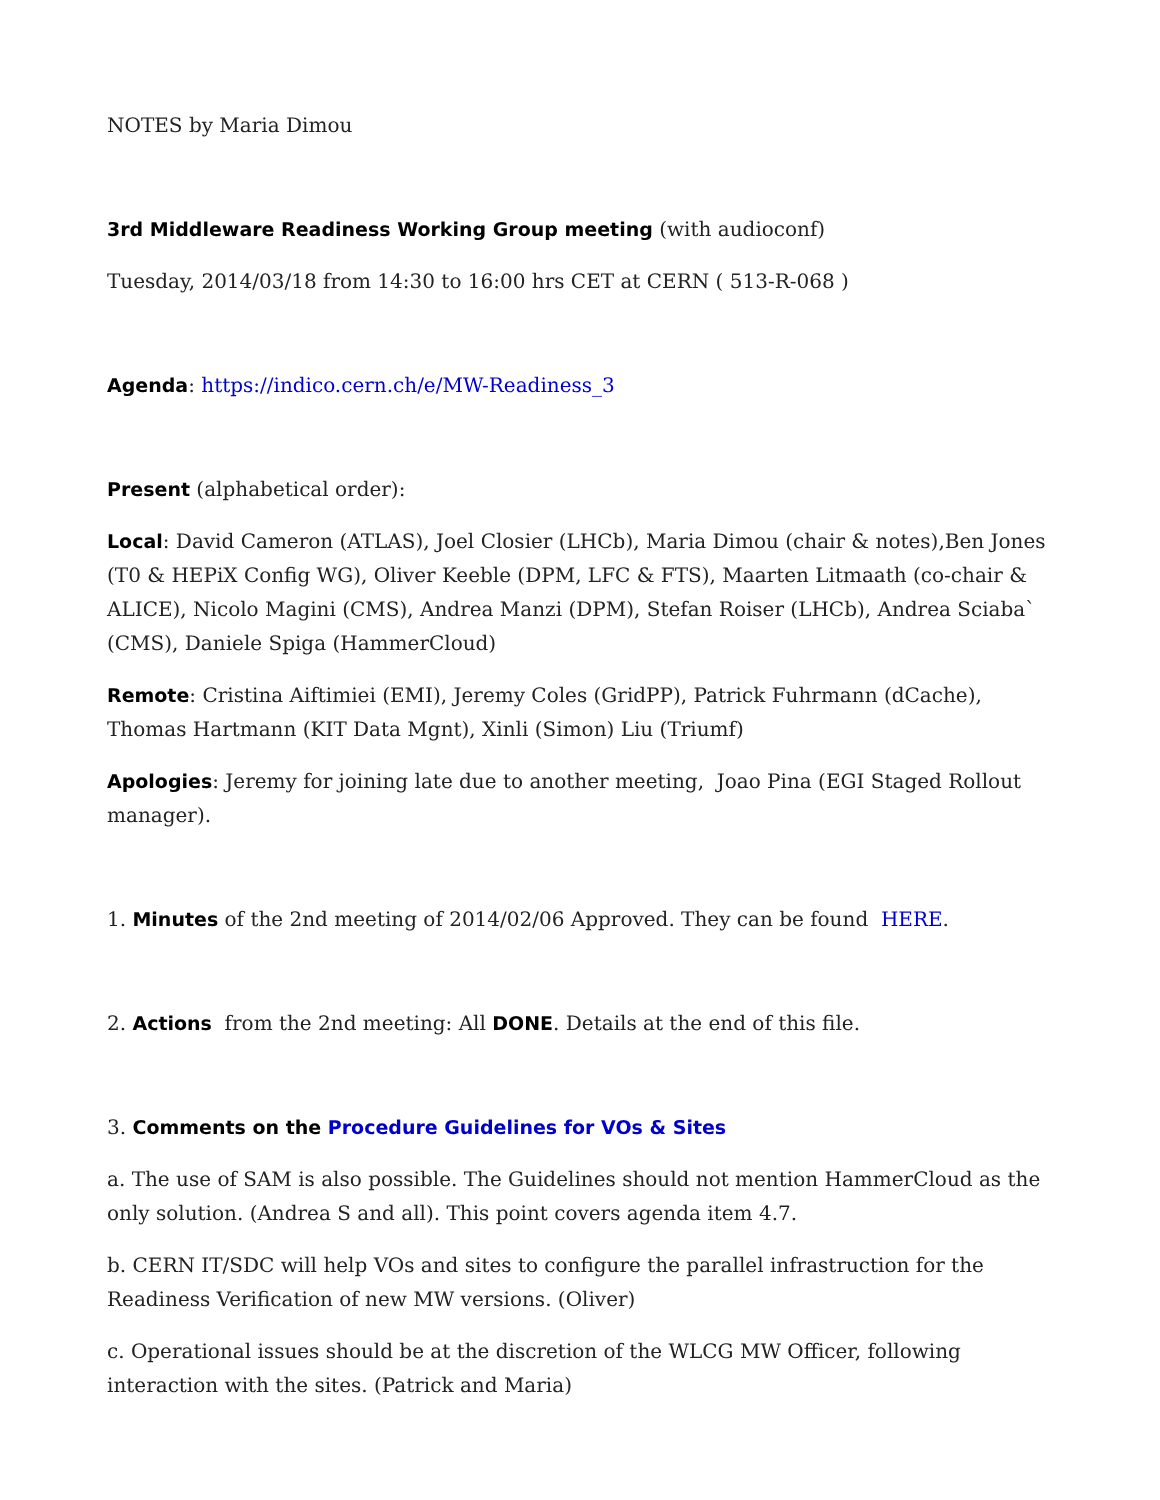NOTES by Maria Dimou
3rd Middleware Readiness Working Group meeting (with audioconf)
Tuesday, 2014/03/18 from 14:30 to 16:00 hrs CET at CERN ( 513-R-068 )
Agenda: https://indico.cern.ch/e/MW-Readiness_3
Present (alphabetical order):
Local: David Cameron (ATLAS), Joel Closier (LHCb), Maria Dimou (chair & notes),Ben Jones (T0 & HEPiX Config WG), Oliver Keeble (DPM, LFC & FTS), Maarten Litmaath (co-chair & ALICE), Nicolo Magini (CMS), Andrea Manzi (DPM), Stefan Roiser (LHCb), Andrea Sciaba` (CMS), Daniele Spiga (HammerCloud)
Remote: Cristina Aiftimiei (EMI), Jeremy Coles (GridPP), Patrick Fuhrmann (dCache), Thomas Hartmann (KIT Data Mgnt), Xinli (Simon) Liu (Triumf)
Apologies: Jeremy for joining late due to another meeting, Joao Pina (EGI Staged Rollout manager).
1. Minutes of the 2nd meeting of 2014/02/06 Approved. They can be found HERE.
2. Actions from the 2nd meeting: All DONE. Details at the end of this file.
3. Comments on the Procedure Guidelines for VOs & Sites
a. The use of SAM is also possible. The Guidelines should not mention HammerCloud as the only solution. (Andrea S and all). This point covers agenda item 4.7.
b. CERN IT/SDC will help VOs and sites to configure the parallel infrastruction for the Readiness Verification of new MW versions. (Oliver)
c. Operational issues should be at the discretion of the WLCG MW Officer, following interaction with the sites. (Patrick and Maria)